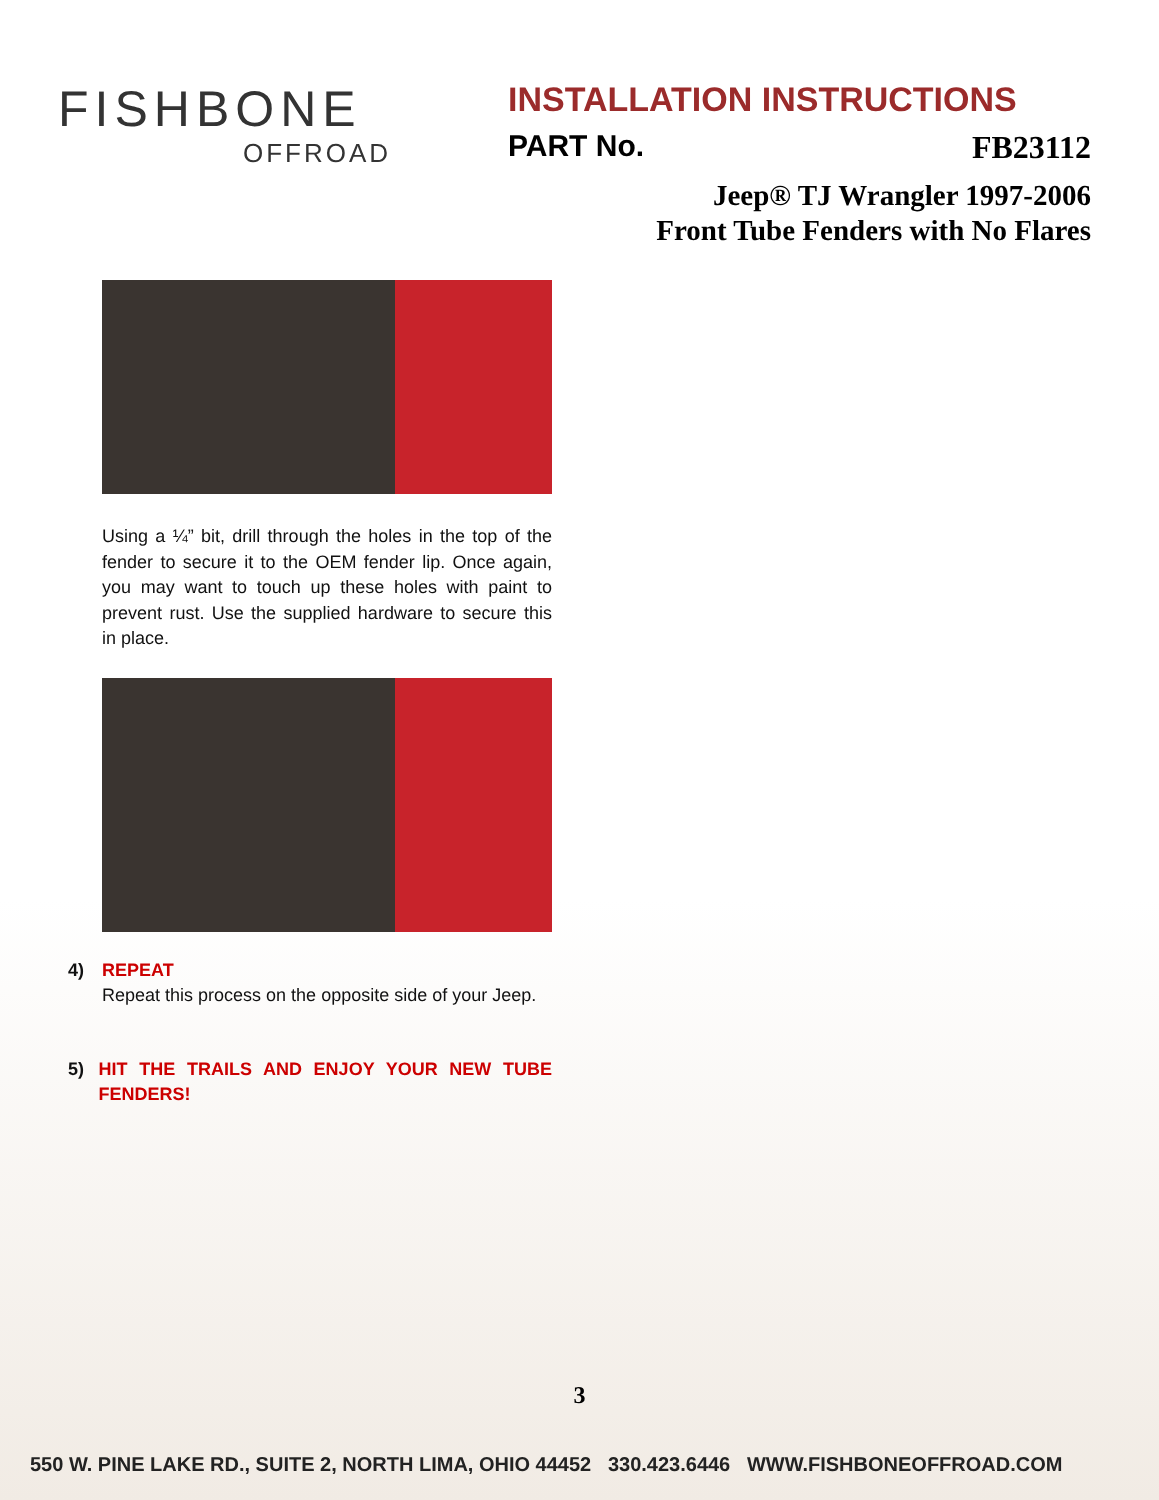FISHBONE
OFFROAD
INSTALLATION INSTRUCTIONS
PART No. FB23112
Jeep® TJ Wrangler 1997-2006
Front Tube Fenders with No Flares
Using a ¼” bit, drill through the holes in the top of the fender to secure it to the OEM fender lip. Once again, you may want to touch up these holes with paint to prevent rust. Use the supplied hardware to secure this in place.
4) REPEAT
Repeat this process on the opposite side of your Jeep.
5) HIT THE TRAILS AND ENJOY YOUR NEW TUBE FENDERS!
3
550 W. PINE LAKE RD., SUITE 2, NORTH LIMA, OHIO 44452 330.423.6446 WWW.FISHBONEOFFROAD.COM